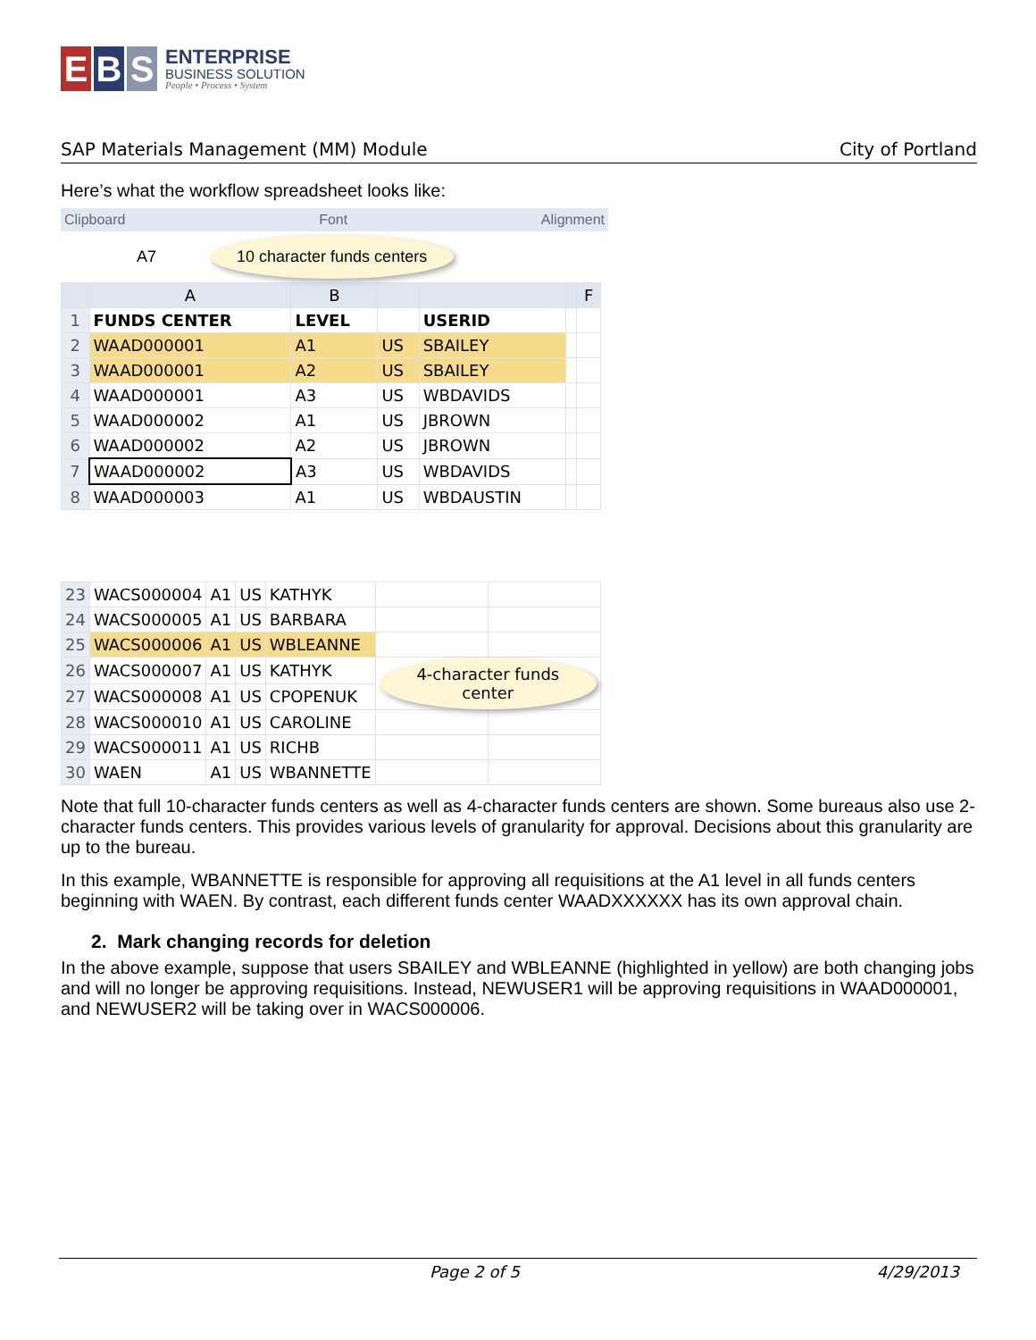E B S
ENTERPRISE
BUSINESS SOLUTION
People • Process • System
SAP Materials Management (MM) Module City of Portland
Here’s what the workflow spreadsheet looks like:
Clipboard Font Alignment
A7 10 character funds centers
| | A | B | | | | F |
| --- | --- | --- | --- | --- | --- | --- |
| 1 | FUNDS CENTER | LEVEL | | USERID | | |
| 2 | WAAD000001 | A1 | US | SBAILEY | | |
| 3 | WAAD000001 | A2 | US | SBAILEY | | |
| 4 | WAAD000001 | A3 | US | WBDAVIDS | | |
| 5 | WAAD000002 | A1 | US | JBROWN | | |
| 6 | WAAD000002 | A2 | US | JBROWN | | |
| 7 | WAAD000002 | A3 | US | WBDAVIDS | | |
| 8 | WAAD000003 | A1 | US | WBDAUSTIN | | |
| 23 | WACS000004 | A1 | US | KATHYK | | |
| 24 | WACS000005 | A1 | US | BARBARA | | |
| 25 | WACS000006 | A1 | US | WBLEANNE | | |
| 26 | WACS000007 | A1 | US | KATHYK | 4-character funds center | |
| 27 | WACS000008 | A1 | US | CPOPENUK | | |
| 28 | WACS000010 | A1 | US | CAROLINE | | |
| 29 | WACS000011 | A1 | US | RICHB | | |
| 30 | WAEN | A1 | US | WBANNETTE | | |
Note that full 10-character funds centers as well as 4-character funds centers are shown. Some bureaus also use 2-character funds centers. This provides various levels of granularity for approval. Decisions about this granularity are up to the bureau.
In this example, WBANNETTE is responsible for approving all requisitions at the A1 level in all funds centers beginning with WAEN. By contrast, each different funds center WAADXXXXXX has its own approval chain.
2. Mark changing records for deletion
In the above example, suppose that users SBAILEY and WBLEANNE (highlighted in yellow) are both changing jobs and will no longer be approving requisitions. Instead, NEWUSER1 will be approving requisitions in WAAD000001, and NEWUSER2 will be taking over in WACS000006.
Page 2 of 5 4/29/2013